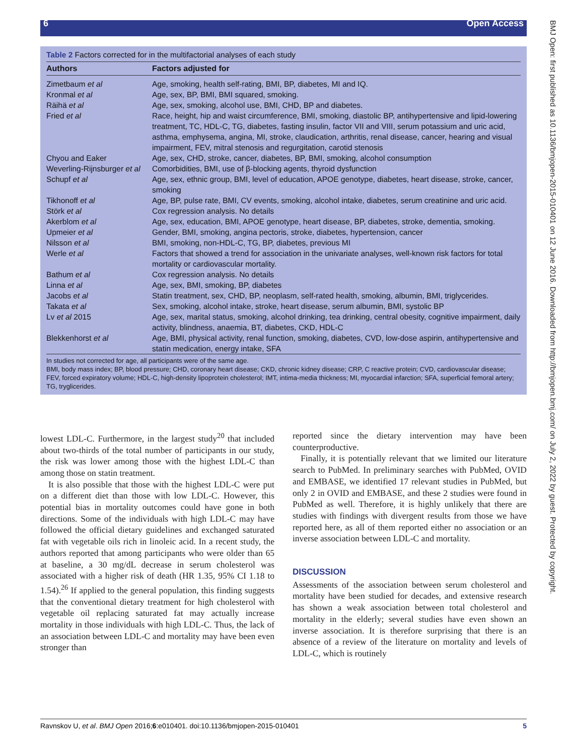6 Open Access
BMJ Open: first published as 10.1136/bmjopen-2015-010401 on 12 June 2016. Downloaded from http://bmjopen.bmj.com/ on July 2, 2022 by guest. Protected by copyright.
Table 2 Factors corrected for in the multifactorial analyses of each study
| Authors | Factors adjusted for |
| --- | --- |
| Zimetbaum et al | Age, smoking, health self-rating, BMI, BP, diabetes, MI and IQ. |
| Kronmal et al | Age, sex, BP, BMI, BMI squared, smoking. |
| Räihä et al | Age, sex, smoking, alcohol use, BMI, CHD, BP and diabetes. |
| Fried et al | Race, height, hip and waist circumference, BMI, smoking, diastolic BP, antihypertensive and lipid-lowering treatment, TC, HDL-C, TG, diabetes, fasting insulin, factor VII and VIII, serum potassium and uric acid, asthma, emphysema, angina, MI, stroke, claudication, arthritis, renal disease, cancer, hearing and visual impairment, FEV, mitral stenosis and regurgitation, carotid stenosis |
| Chyou and Eaker | Age, sex, CHD, stroke, cancer, diabetes, BP, BMI, smoking, alcohol consumption |
| Weverling-Rijnsburger et al | Comorbidities, BMI, use of β-blocking agents, thyroid dysfunction |
| Schupf et al | Age, sex, ethnic group, BMI, level of education, APOE genotype, diabetes, heart disease, stroke, cancer, smoking |
| Tikhonoff et al | Age, BP, pulse rate, BMI, CV events, smoking, alcohol intake, diabetes, serum creatinine and uric acid. |
| Störk et al | Cox regression analysis. No details |
| Akerblom et al | Age, sex, education, BMI, APOE genotype, heart disease, BP, diabetes, stroke, dementia, smoking. |
| Upmeier et al | Gender, BMI, smoking, angina pectoris, stroke, diabetes, hypertension, cancer |
| Nilsson et al | BMI, smoking, non-HDL-C, TG, BP, diabetes, previous MI |
| Werle et al | Factors that showed a trend for association in the univariate analyses, well-known risk factors for total mortality or cardiovascular mortality. |
| Bathum et al | Cox regression analysis. No details |
| Linna et al | Age, sex, BMI, smoking, BP, diabetes |
| Jacobs et al | Statin treatment, sex, CHD, BP, neoplasm, self-rated health, smoking, albumin, BMI, triglycerides. |
| Takata et al | Sex, smoking, alcohol intake, stroke, heart disease, serum albumin, BMI, systolic BP |
| Lv et al 2015 | Age, sex, marital status, smoking, alcohol drinking, tea drinking, central obesity, cognitive impairment, daily activity, blindness, anaemia, BT, diabetes, CKD, HDL-C |
| Blekkenhorst et al | Age, BMI, physical activity, renal function, smoking, diabetes, CVD, low-dose aspirin, antihypertensive and statin medication, energy intake, SFA |
In studies not corrected for age, all participants were of the same age.
BMI, body mass index; BP, blood pressure; CHD, coronary heart disease; CKD, chronic kidney disease; CRP, C reactive protein; CVD, cardiovascular disease; FEV, forced expiratory volume; HDL-C, high-density lipoprotein cholesterol; IMT, intima-media thickness; MI, myocardial infarction; SFA, superficial femoral artery; TG, tryglicerides.
lowest LDL-C. Furthermore, in the largest study<sup>20</sup> that included about two-thirds of the total number of participants in our study, the risk was lower among those with the highest LDL-C than among those on statin treatment.
It is also possible that those with the highest LDL-C were put on a different diet than those with low LDL-C. However, this potential bias in mortality outcomes could have gone in both directions. Some of the individuals with high LDL-C may have followed the official dietary guidelines and exchanged saturated fat with vegetable oils rich in linoleic acid. In a recent study, the authors reported that among participants who were older than 65 at baseline, a 30 mg/dL decrease in serum cholesterol was associated with a higher risk of death (HR 1.35, 95% CI 1.18 to 1.54).<sup>26</sup> If applied to the general population, this finding suggests that the conventional dietary treatment for high cholesterol with vegetable oil replacing saturated fat may actually increase mortality in those individuals with high LDL-C. Thus, the lack of an association between LDL-C and mortality may have been even stronger than
reported since the dietary intervention may have been counterproductive.
Finally, it is potentially relevant that we limited our literature search to PubMed. In preliminary searches with PubMed, OVID and EMBASE, we identified 17 relevant studies in PubMed, but only 2 in OVID and EMBASE, and these 2 studies were found in PubMed as well. Therefore, it is highly unlikely that there are studies with findings with divergent results from those we have reported here, as all of them reported either no association or an inverse association between LDL-C and mortality.
DISCUSSION
Assessments of the association between serum cholesterol and mortality have been studied for decades, and extensive research has shown a weak association between total cholesterol and mortality in the elderly; several studies have even shown an inverse association. It is therefore surprising that there is an absence of a review of the literature on mortality and levels of LDL-C, which is routinely
Ravnskov U, et al. BMJ Open 2016;6:e010401. doi:10.1136/bmjopen-2015-010401 5